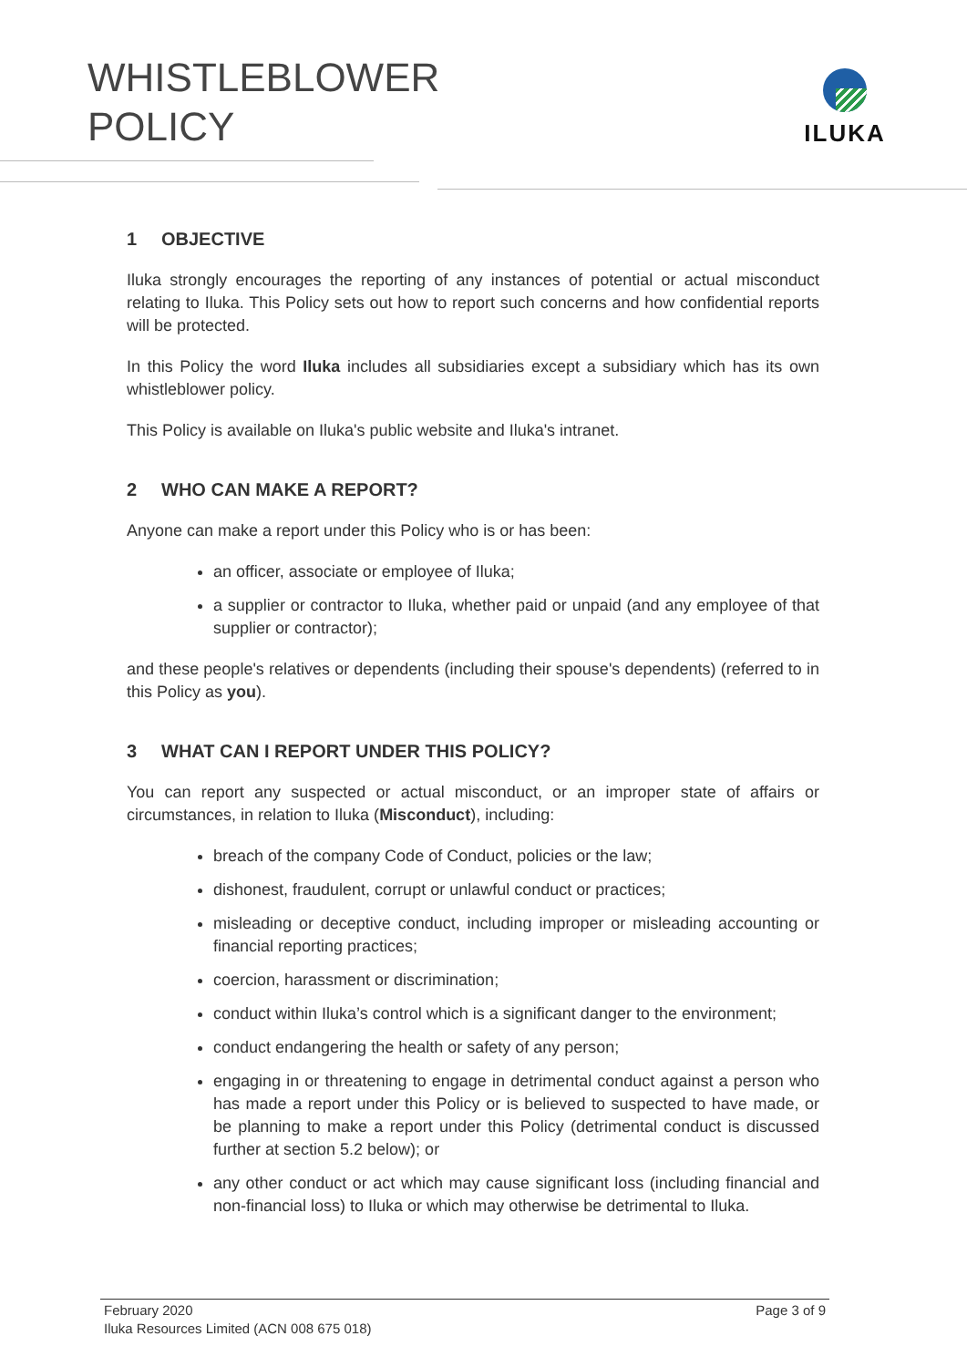WHISTLEBLOWER
POLICY
ILUKA
1 OBJECTIVE
Iluka strongly encourages the reporting of any instances of potential or actual misconduct relating to Iluka. This Policy sets out how to report such concerns and how confidential reports will be protected.
In this Policy the word Iluka includes all subsidiaries except a subsidiary which has its own whistleblower policy.
This Policy is available on Iluka's public website and Iluka's intranet.
2 WHO CAN MAKE A REPORT?
Anyone can make a report under this Policy who is or has been:
an officer, associate or employee of Iluka;
a supplier or contractor to Iluka, whether paid or unpaid (and any employee of that supplier or contractor);
and these people's relatives or dependents (including their spouse's dependents) (referred to in this Policy as you).
3 WHAT CAN I REPORT UNDER THIS POLICY?
You can report any suspected or actual misconduct, or an improper state of affairs or circumstances, in relation to Iluka (Misconduct), including:
breach of the company Code of Conduct, policies or the law;
dishonest, fraudulent, corrupt or unlawful conduct or practices;
misleading or deceptive conduct, including improper or misleading accounting or financial reporting practices;
coercion, harassment or discrimination;
conduct within Iluka’s control which is a significant danger to the environment;
conduct endangering the health or safety of any person;
engaging in or threatening to engage in detrimental conduct against a person who has made a report under this Policy or is believed to suspected to have made, or be planning to make a report under this Policy (detrimental conduct is discussed further at section 5.2 below); or
any other conduct or act which may cause significant loss (including financial and non-financial loss) to Iluka or which may otherwise be detrimental to Iluka.
Page 3 of 9 February 2020
Iluka Resources Limited (ACN 008 675 018)